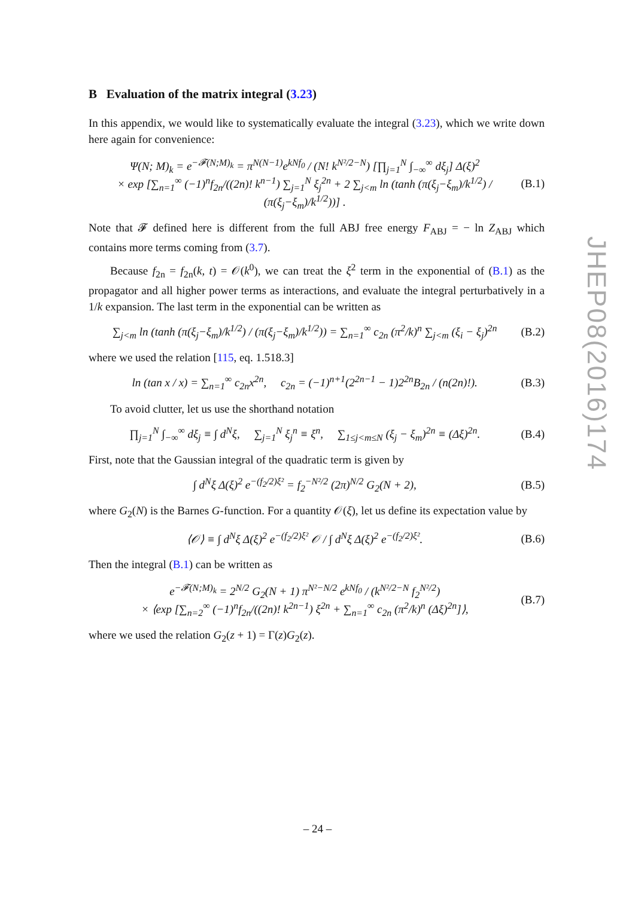B Evaluation of the matrix integral (3.23)
In this appendix, we would like to systematically evaluate the integral (3.23), which we write down here again for convenience:
Ψ(N; M)<sub>k</sub> = e<sup>−𝓕(N;M)<sub>k</sub></sup> = π<sup>N(N−1)</sup>e<sup>kNf<sub>0</sub></sup> / (N! k<sup>N²/2−N</sup>) [∏<sub>j=1</sub><sup>N</sup> ∫<sub>−∞</sub><sup>∞</sup> dξ<sub>j</sub>] Δ(ξ)<sup>2</sup>
× exp [∑<sub>n=1</sub><sup>∞</sup> (−1)<sup>n</sup>f<sub>2n</sub>/((2n)! k<sup>n−1</sup>) ∑<sub>j=1</sub><sup>N</sup> ξ<sub>j</sub><sup>2n</sup> + 2 ∑<sub>j<m</sub> ln (tanh (π(ξ<sub>j</sub>−ξ<sub>m</sub>)/k<sup>1/2</sup>) / (π(ξ<sub>j</sub>−ξ<sub>m</sub>)/k<sup>1/2</sup>))] . (B.1)
Note that 𝓕 defined here is different from the full ABJ free energy F<sub>ABJ</sub> = − ln Z<sub>ABJ</sub> which contains more terms coming from (3.7).
Because f<sub>2n</sub> = f<sub>2n</sub>(k, t) = 𝒪(k<sup>0</sup>), we can treat the ξ<sup>2</sup> term in the exponential of (B.1) as the propagator and all higher power terms as interactions, and evaluate the integral perturbatively in a 1/k expansion. The last term in the exponential can be written as
∑<sub>j<m</sub> ln (tanh (π(ξ<sub>j</sub>−ξ<sub>m</sub>)/k<sup>1/2</sup>) / (π(ξ<sub>j</sub>−ξ<sub>m</sub>)/k<sup>1/2</sup>)) = ∑<sub>n=1</sub><sup>∞</sup> c<sub>2n</sub> (π<sup>2</sup>/k)<sup>n</sup> ∑<sub>j<m</sub> (ξ<sub>i</sub> − ξ<sub>j</sub>)<sup>2n</sup> (B.2)
where we used the relation [115, eq. 1.518.3]
ln (tan x / x) = ∑<sub>n=1</sub><sup>∞</sup> c<sub>2n</sub>x<sup>2n</sup>, c<sub>2n</sub> = (−1)<sup>n+1</sup>(2<sup>2n−1</sup> − 1)2<sup>2n</sup>B<sub>2n</sub> / (n(2n)!). (B.3)
To avoid clutter, let us use the shorthand notation
∏<sub>j=1</sub><sup>N</sup> ∫<sub>−∞</sub><sup>∞</sup> dξ<sub>j</sub> ≡ ∫ d<sup>N</sup>ξ, ∑<sub>j=1</sub><sup>N</sup> ξ<sub>j</sub><sup>n</sup> ≡ ξ<sup>n</sup>, ∑<sub>1≤j<m≤N</sub> (ξ<sub>j</sub> − ξ<sub>m</sub>)<sup>2n</sup> ≡ (Δξ)<sup>2n</sup>. (B.4)
First, note that the Gaussian integral of the quadratic term is given by
∫ d<sup>N</sup>ξ Δ(ξ)<sup>2</sup> e<sup>−(f<sub>2</sub>/2)ξ²</sup> = f<sub>2</sub><sup>−N²/2</sup> (2π)<sup>N/2</sup> G<sub>2</sub>(N + 2), (B.5)
where G<sub>2</sub>(N) is the Barnes G-function. For a quantity 𝒪(ξ), let us define its expectation value by
⟨𝒪⟩ ≡ ∫ d<sup>N</sup>ξ Δ(ξ)<sup>2</sup> e<sup>−(f<sub>2</sub>/2)ξ²</sup> 𝒪 / ∫ d<sup>N</sup>ξ Δ(ξ)<sup>2</sup> e<sup>−(f<sub>2</sub>/2)ξ²</sup>. (B.6)
Then the integral (B.1) can be written as
e<sup>−𝓕(N;M)<sub>k</sub></sup> = 2<sup>N/2</sup> G<sub>2</sub>(N + 1) π<sup>N²−N/2</sup> e<sup>kNf<sub>0</sub></sup> / (k<sup>N²/2−N</sup> f<sub>2</sub><sup>N²/2</sup>)
× ⟨exp [∑<sub>n=2</sub><sup>∞</sup> (−1)<sup>n</sup>f<sub>2n</sub>/((2n)! k<sup>2n−1</sup>) ξ<sup>2n</sup> + ∑<sub>n=1</sub><sup>∞</sup> c<sub>2n</sub> (π<sup>2</sup>/k)<sup>n</sup> (Δξ)<sup>2n</sup>]⟩, (B.7)
where we used the relation G<sub>2</sub>(z + 1) = Γ(z)G<sub>2</sub>(z).
JHEP08(2016)174
– 24 –